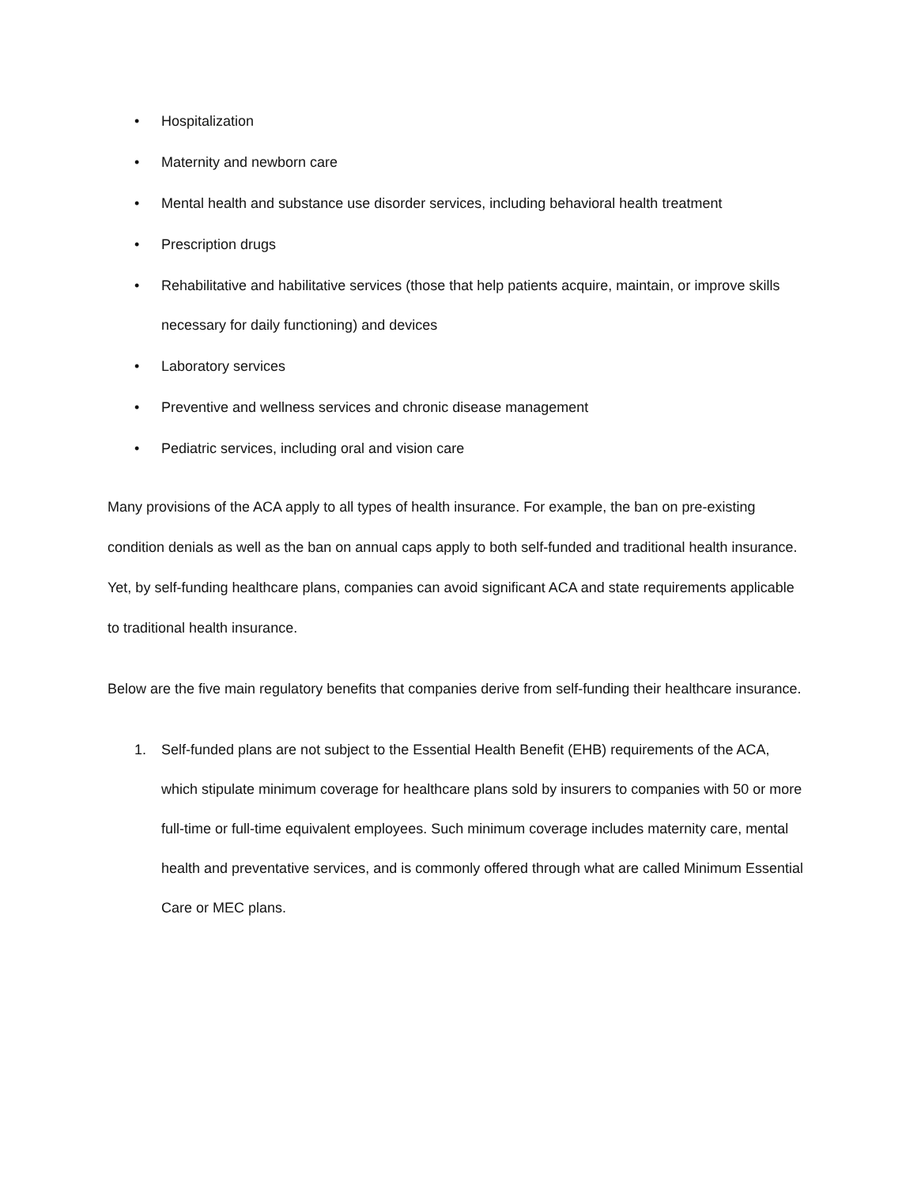• Hospitalization
• Maternity and newborn care
• Mental health and substance use disorder services, including behavioral health treatment
• Prescription drugs
• Rehabilitative and habilitative services (those that help patients acquire, maintain, or improve skills necessary for daily functioning) and devices
• Laboratory services
• Preventive and wellness services and chronic disease management
• Pediatric services, including oral and vision care
Many provisions of the ACA apply to all types of health insurance. For example, the ban on pre-existing condition denials as well as the ban on annual caps apply to both self-funded and traditional health insurance. Yet, by self-funding healthcare plans, companies can avoid significant ACA and state requirements applicable to traditional health insurance.
Below are the five main regulatory benefits that companies derive from self-funding their healthcare insurance.
1. Self-funded plans are not subject to the Essential Health Benefit (EHB) requirements of the ACA, which stipulate minimum coverage for healthcare plans sold by insurers to companies with 50 or more full-time or full-time equivalent employees. Such minimum coverage includes maternity care, mental health and preventative services, and is commonly offered through what are called Minimum Essential Care or MEC plans.